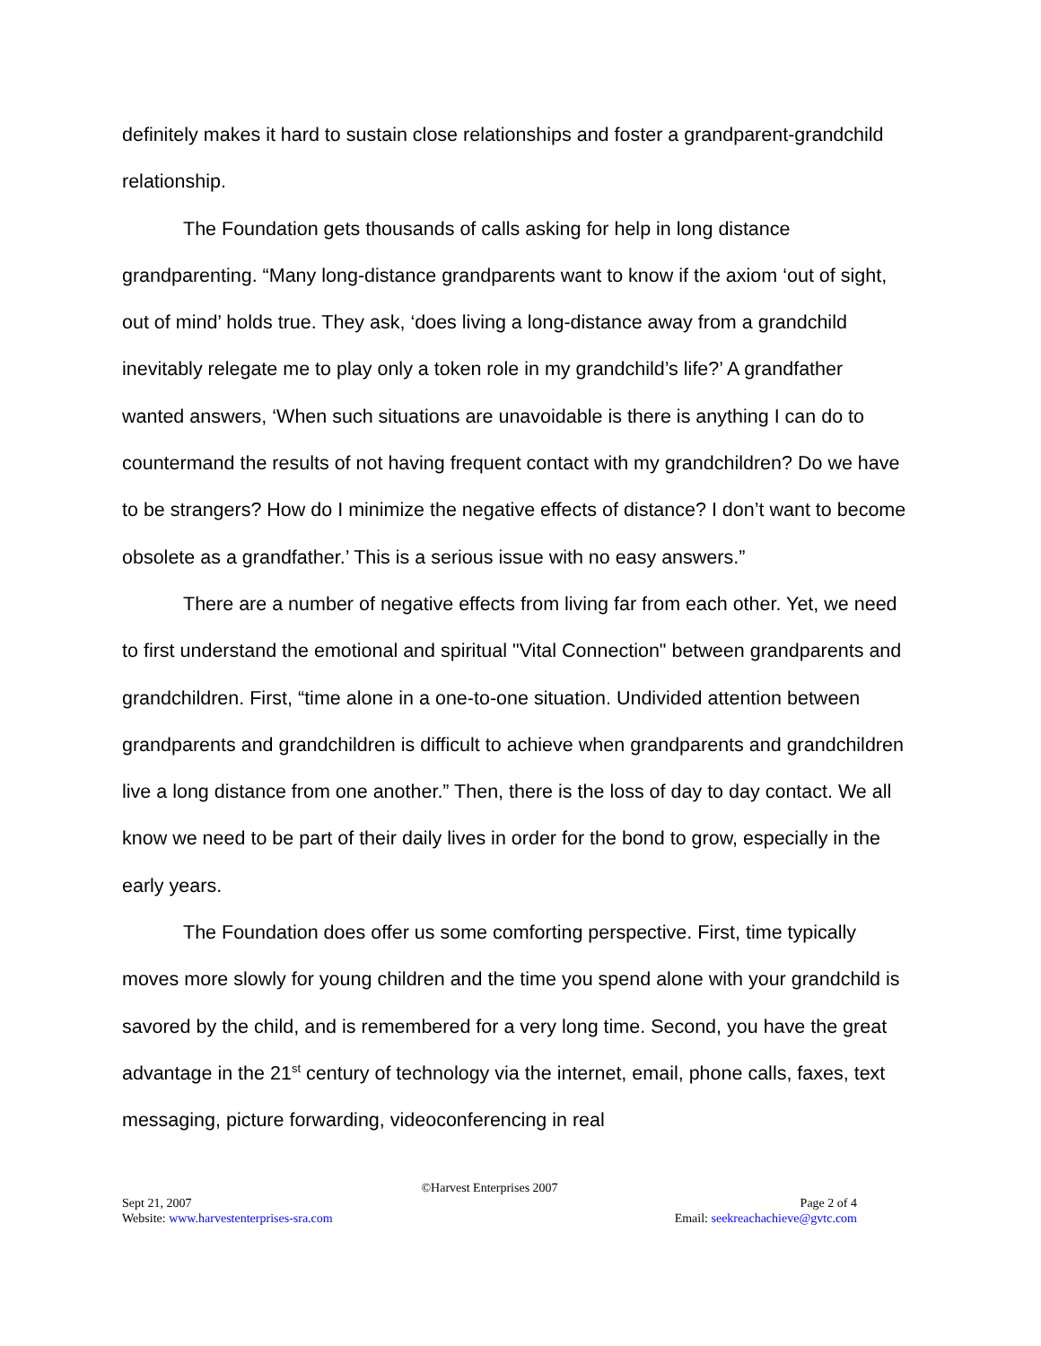definitely makes it hard to sustain close relationships and foster a grandparent-grandchild relationship.
The Foundation gets thousands of calls asking for help in long distance grandparenting. “Many long-distance grandparents want to know if the axiom ‘out of sight, out of mind’ holds true. They ask, ‘does living a long-distance away from a grandchild inevitably relegate me to play only a token role in my grandchild’s life?’ A grandfather wanted answers, ‘When such situations are unavoidable is there is anything I can do to countermand the results of not having frequent contact with my grandchildren? Do we have to be strangers? How do I minimize the negative effects of distance? I don’t want to become obsolete as a grandfather.’ This is a serious issue with no easy answers.”
There are a number of negative effects from living far from each other. Yet, we need to first understand the emotional and spiritual "Vital Connection" between grandparents and grandchildren. First, “time alone in a one-to-one situation. Undivided attention between grandparents and grandchildren is difficult to achieve when grandparents and grandchildren live a long distance from one another.” Then, there is the loss of day to day contact. We all know we need to be part of their daily lives in order for the bond to grow, especially in the early years.
The Foundation does offer us some comforting perspective. First, time typically moves more slowly for young children and the time you spend alone with your grandchild is savored by the child, and is remembered for a very long time. Second, you have the great advantage in the 21<sup>st</sup> century of technology via the internet, email, phone calls, faxes, text messaging, picture forwarding, videoconferencing in real
©Harvest Enterprises 2007
Sept 21, 2007 Page 2 of 4
Website: www.harvestenterprises-sra.com Email: seekreachachieve@gvtc.com